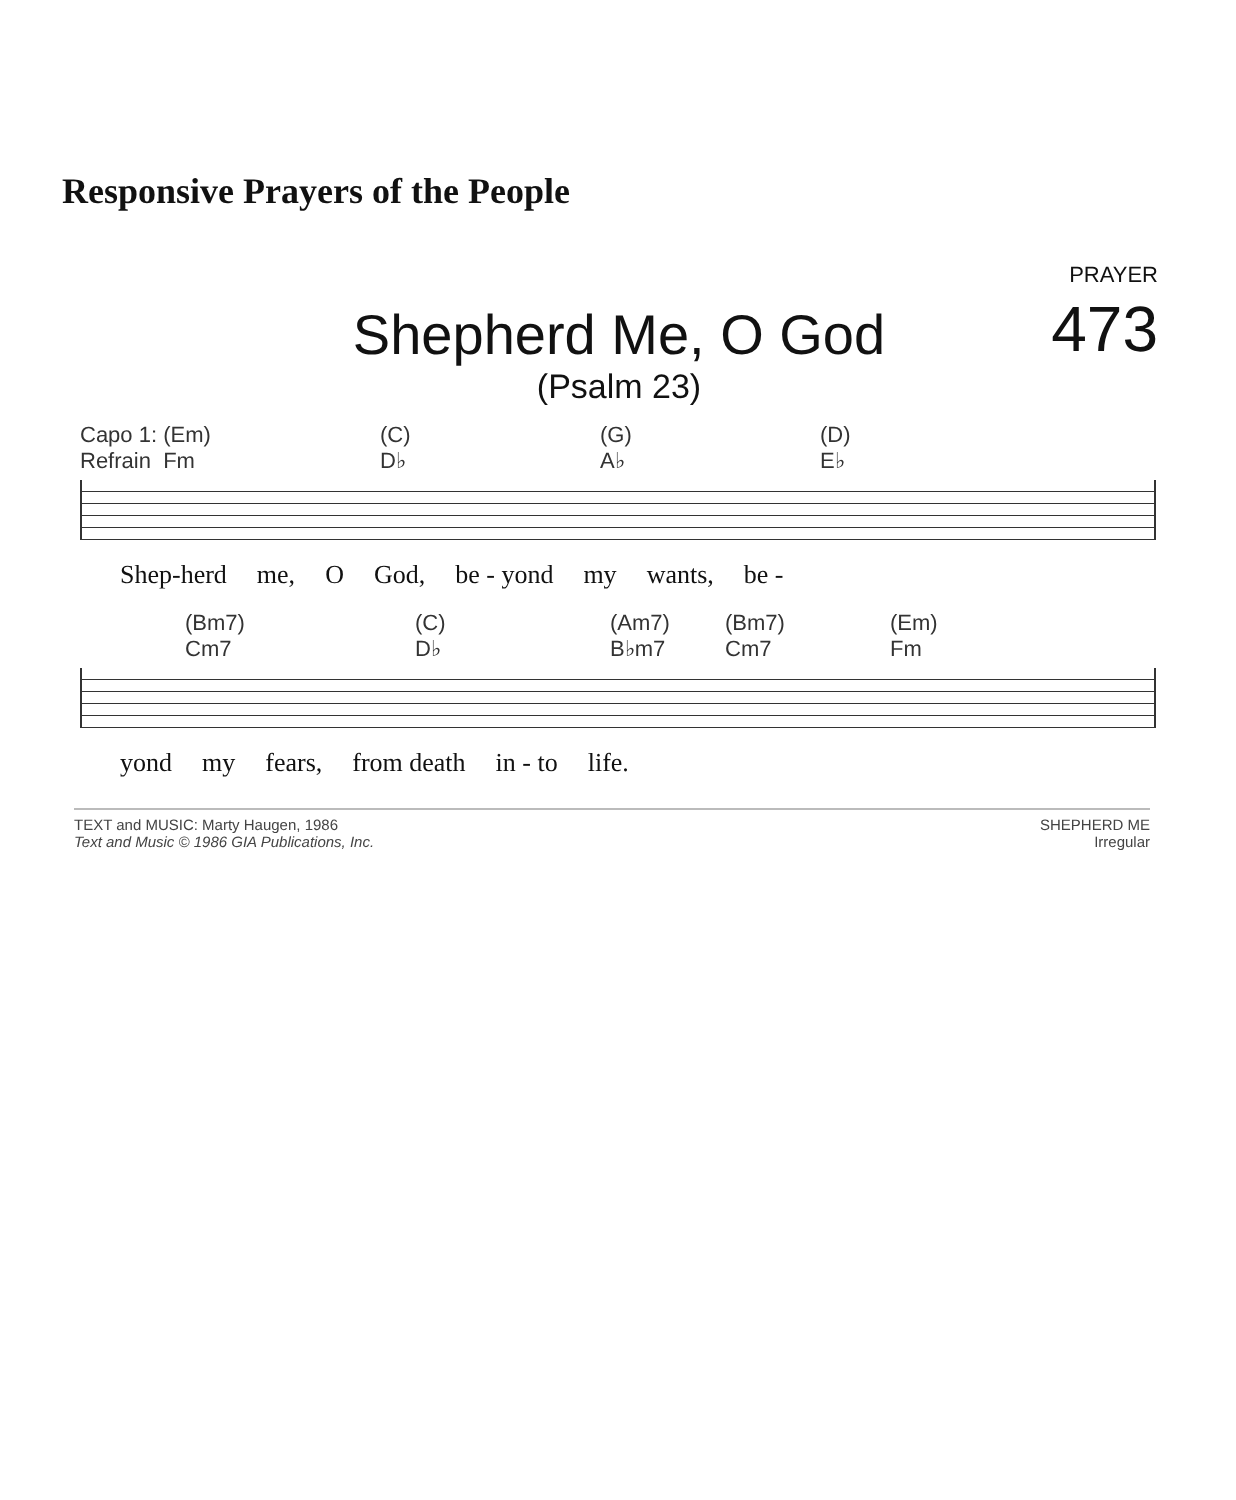Responsive Prayers of the People
PRAYER
473
Shepherd Me, O God
(Psalm 23)
Capo 1: (Em)
Refrain Fm (C)
D♭ (G)
A♭ (D)
E♭
Shep-herd me, O God, be - yond my wants, be -
(Bm7)
Cm7 (C)
D♭ (Am7)
B♭m7 (Bm7)
Cm7 (Em)
Fm
yond my fears, from death in - to life.
TEXT and MUSIC: Marty Haugen, 1986
Text and Music © 1986 GIA Publications, Inc.
SHEPHERD ME
Irregular